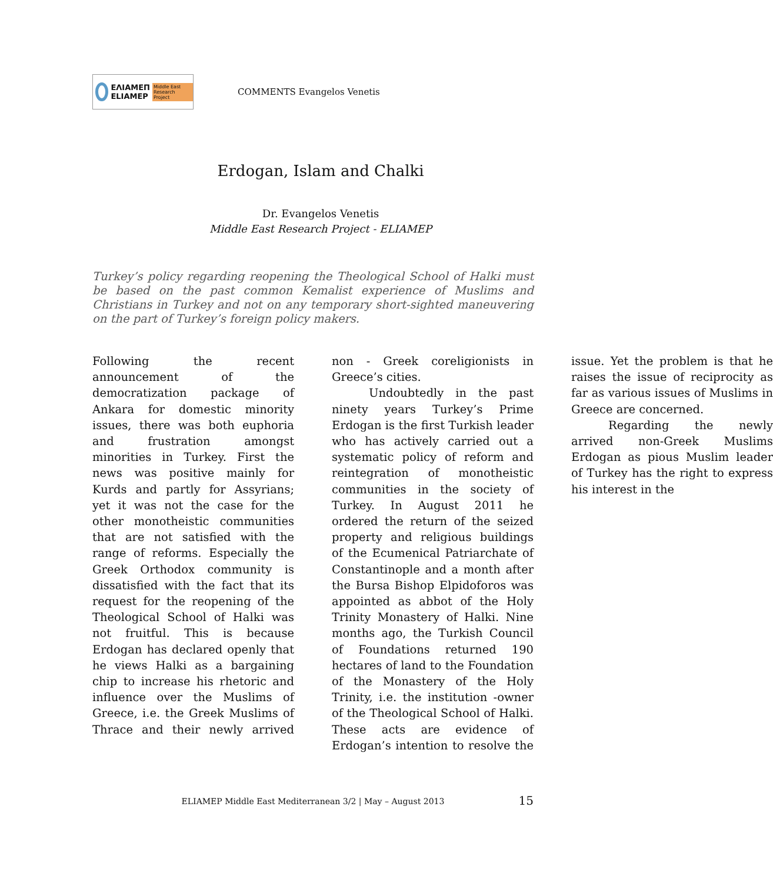ΕΛΙΑΜΕΠ
ELIAMEP Middle East Research Project
COMMENTS Evangelos Venetis
Erdogan, Islam and Chalki
Dr. Evangelos Venetis
Middle East Research Project - ELIAMEP
Turkey’s policy regarding reopening the Theological School of Halki must be based on the past common Kemalist experience of Muslims and Christians in Turkey and not on any temporary short-sighted maneuvering on the part of Turkey’s foreign policy makers.
Following the recent announcement of the democratization package of Ankara for domestic minority issues, there was both euphoria and frustration amongst minorities in Turkey. First the news was positive mainly for Kurds and partly for Assyrians; yet it was not the case for the other monotheistic communities that are not satisfied with the range of reforms. Especially the Greek Orthodox community is dissatisfied with the fact that its request for the reopening of the Theological School of Halki was not fruitful. This is because Erdogan has declared openly that he views Halki as a bargaining chip to increase his rhetoric and influence over the Muslims of Greece, i.e. the Greek Muslims of Thrace and their newly arrived non - Greek coreligionists in Greece’s cities.
Undoubtedly in the past ninety years Turkey’s Prime Erdogan is the first Turkish leader who has actively carried out a systematic policy of reform and reintegration of monotheistic communities in the society of Turkey. In August 2011 he ordered the return of the seized property and religious buildings of the Ecumenical Patriarchate of Constantinople and a month after the Bursa Bishop Elpidoforos was appointed as abbot of the Holy Trinity Monastery of Halki. Nine months ago, the Turkish Council of Foundations returned 190 hectares of land to the Foundation of the Monastery of the Holy Trinity, i.e. the institution -owner of the Theological School of Halki. These acts are evidence of Erdogan’s intention to resolve the issue. Yet the problem is that he raises the issue of reciprocity as far as various issues of Muslims in Greece are concerned.
Regarding the newly arrived non-Greek Muslims Erdogan as pious Muslim leader of Turkey has the right to express his interest in the
ELIAMEP Middle East Mediterranean 3/2 | May – August 2013 15